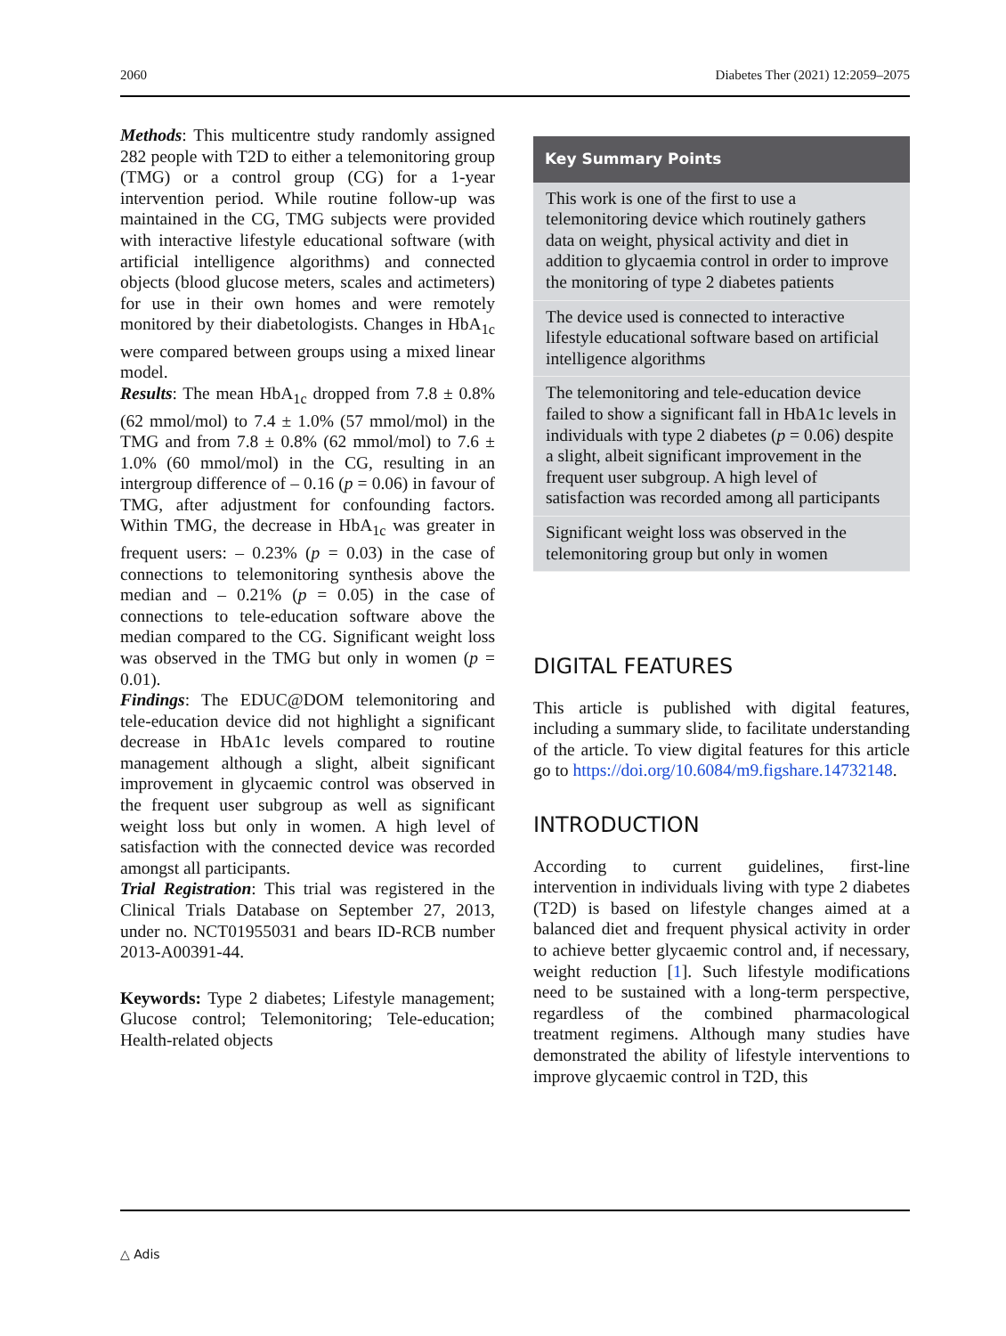2060 Diabetes Ther (2021) 12:2059–2075
Methods: This multicentre study randomly assigned 282 people with T2D to either a telemonitoring group (TMG) or a control group (CG) for a 1-year intervention period. While routine follow-up was maintained in the CG, TMG subjects were provided with interactive lifestyle educational software (with artificial intelligence algorithms) and connected objects (blood glucose meters, scales and actimeters) for use in their own homes and were remotely monitored by their diabetologists. Changes in HbA<sub>1c</sub> were compared between groups using a mixed linear model.
Results: The mean HbA<sub>1c</sub> dropped from 7.8 ± 0.8% (62 mmol/mol) to 7.4 ± 1.0% (57 mmol/mol) in the TMG and from 7.8 ± 0.8% (62 mmol/mol) to 7.6 ± 1.0% (60 mmol/mol) in the CG, resulting in an intergroup difference of – 0.16 (p = 0.06) in favour of TMG, after adjustment for confounding factors. Within TMG, the decrease in HbA<sub>1c</sub> was greater in frequent users: – 0.23% (p = 0.03) in the case of connections to telemonitoring synthesis above the median and – 0.21% (p = 0.05) in the case of connections to tele-education software above the median compared to the CG. Significant weight loss was observed in the TMG but only in women (p = 0.01).
Findings: The EDUC@DOM telemonitoring and tele-education device did not highlight a significant decrease in HbA1c levels compared to routine management although a slight, albeit significant improvement in glycaemic control was observed in the frequent user subgroup as well as significant weight loss but only in women. A high level of satisfaction with the connected device was recorded amongst all participants.
Trial Registration: This trial was registered in the Clinical Trials Database on September 27, 2013, under no. NCT01955031 and bears ID-RCB number 2013-A00391-44.
Keywords: Type 2 diabetes; Lifestyle management; Glucose control; Telemonitoring; Tele-education; Health-related objects
Key Summary Points
This work is one of the first to use a telemonitoring device which routinely gathers data on weight, physical activity and diet in addition to glycaemia control in order to improve the monitoring of type 2 diabetes patients
The device used is connected to interactive lifestyle educational software based on artificial intelligence algorithms
The telemonitoring and tele-education device failed to show a significant fall in HbA1c levels in individuals with type 2 diabetes (p = 0.06) despite a slight, albeit significant improvement in the frequent user subgroup. A high level of satisfaction was recorded among all participants
Significant weight loss was observed in the telemonitoring group but only in women
DIGITAL FEATURES
This article is published with digital features, including a summary slide, to facilitate understanding of the article. To view digital features for this article go to https://doi.org/10.6084/m9.figshare.14732148.
INTRODUCTION
According to current guidelines, first-line intervention in individuals living with type 2 diabetes (T2D) is based on lifestyle changes aimed at a balanced diet and frequent physical activity in order to achieve better glycaemic control and, if necessary, weight reduction [1]. Such lifestyle modifications need to be sustained with a long-term perspective, regardless of the combined pharmacological treatment regimens. Although many studies have demonstrated the ability of lifestyle interventions to improve glycaemic control in T2D, this
△ Adis